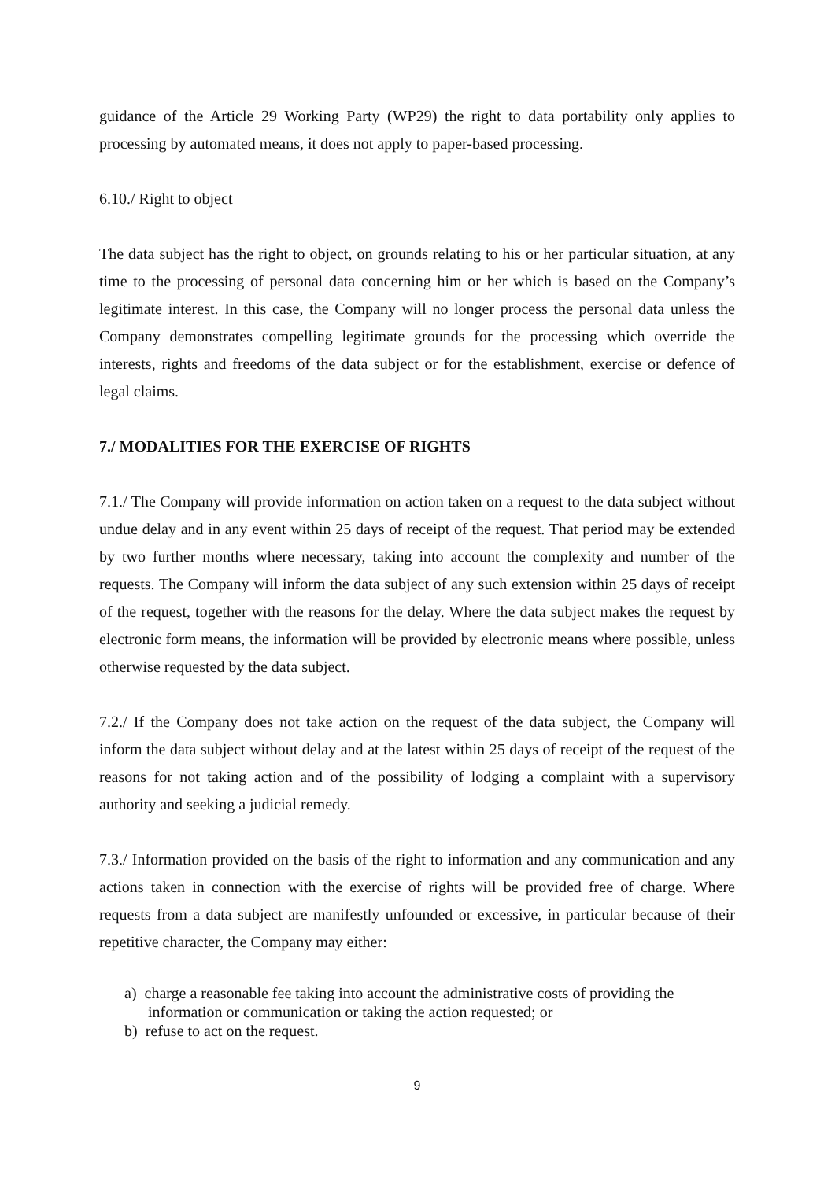guidance of the Article 29 Working Party (WP29) the right to data portability only applies to processing by automated means, it does not apply to paper-based processing.
6.10./ Right to object
The data subject has the right to object, on grounds relating to his or her particular situation, at any time to the processing of personal data concerning him or her which is based on the Company’s legitimate interest. In this case, the Company will no longer process the personal data unless the Company demonstrates compelling legitimate grounds for the processing which override the interests, rights and freedoms of the data subject or for the establishment, exercise or defence of legal claims.
7./ MODALITIES FOR THE EXERCISE OF RIGHTS
7.1./ The Company will provide information on action taken on a request to the data subject without undue delay and in any event within 25 days of receipt of the request. That period may be extended by two further months where necessary, taking into account the complexity and number of the requests. The Company will inform the data subject of any such extension within 25 days of receipt of the request, together with the reasons for the delay. Where the data subject makes the request by electronic form means, the information will be provided by electronic means where possible, unless otherwise requested by the data subject.
7.2./ If the Company does not take action on the request of the data subject, the Company will inform the data subject without delay and at the latest within 25 days of receipt of the request of the reasons for not taking action and of the possibility of lodging a complaint with a supervisory authority and seeking a judicial remedy.
7.3./ Information provided on the basis of the right to information and any communication and any actions taken in connection with the exercise of rights will be provided free of charge. Where requests from a data subject are manifestly unfounded or excessive, in particular because of their repetitive character, the Company may either:
a) charge a reasonable fee taking into account the administrative costs of providing the
information or communication or taking the action requested; or
b) refuse to act on the request.
9